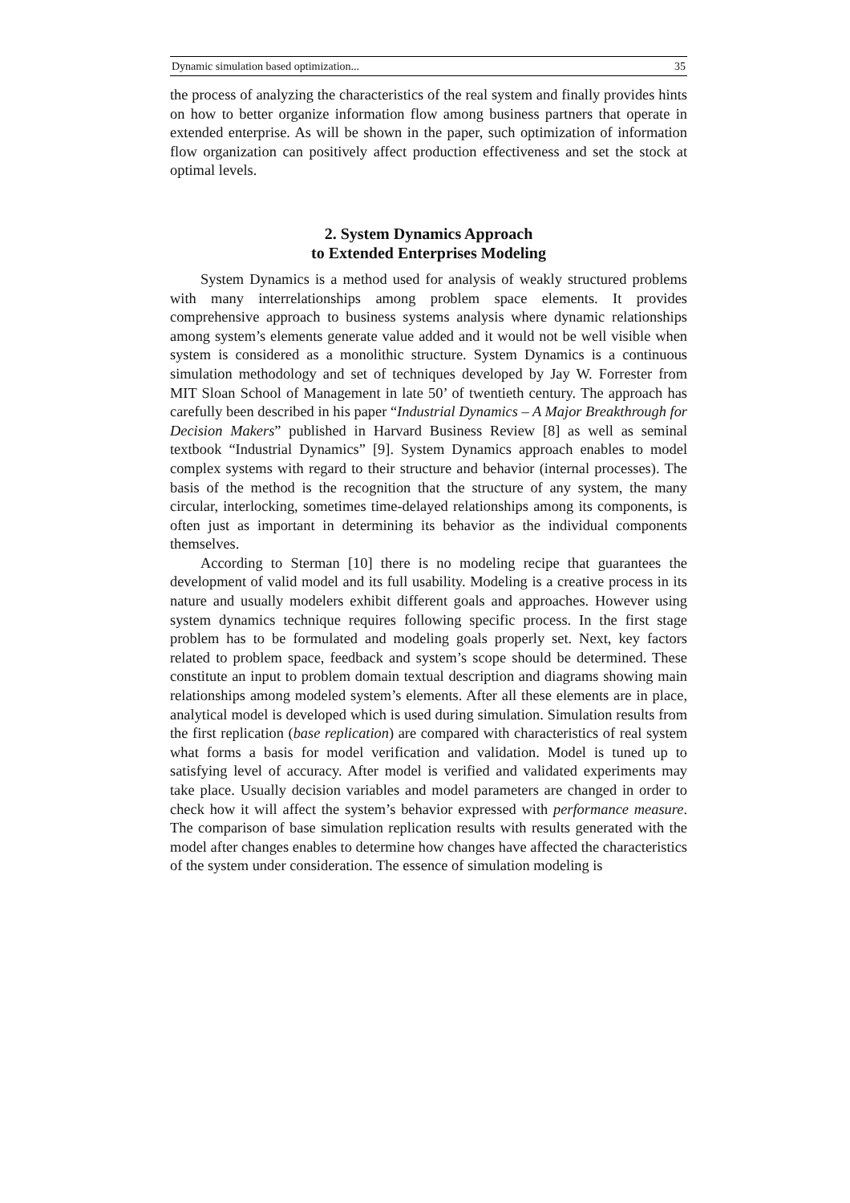Dynamic simulation based optimization... 35
the process of analyzing the characteristics of the real system and finally provides hints on how to better organize information flow among business partners that operate in extended enterprise. As will be shown in the paper, such optimization of information flow organization can positively affect production effectiveness and set the stock at optimal levels.
2. System Dynamics Approach
to Extended Enterprises Modeling
System Dynamics is a method used for analysis of weakly structured problems with many interrelationships among problem space elements. It provides comprehensive approach to business systems analysis where dynamic relationships among system’s elements generate value added and it would not be well visible when system is considered as a monolithic structure. System Dynamics is a continuous simulation methodology and set of techniques developed by Jay W. Forrester from MIT Sloan School of Management in late 50’ of twentieth century. The approach has carefully been described in his paper “Industrial Dynamics – A Major Breakthrough for Decision Makers” published in Harvard Business Review [8] as well as seminal textbook “Industrial Dynamics” [9]. System Dynamics approach enables to model complex systems with regard to their structure and behavior (internal processes). The basis of the method is the recognition that the structure of any system, the many circular, interlocking, sometimes time-delayed relationships among its components, is often just as important in determining its behavior as the individual components themselves.
According to Sterman [10] there is no modeling recipe that guarantees the development of valid model and its full usability. Modeling is a creative process in its nature and usually modelers exhibit different goals and approaches. However using system dynamics technique requires following specific process. In the first stage problem has to be formulated and modeling goals properly set. Next, key factors related to problem space, feedback and system’s scope should be determined. These constitute an input to problem domain textual description and diagrams showing main relationships among modeled system’s elements. After all these elements are in place, analytical model is developed which is used during simulation. Simulation results from the first replication (base replication) are compared with characteristics of real system what forms a basis for model verification and validation. Model is tuned up to satisfying level of accuracy. After model is verified and validated experiments may take place. Usually decision variables and model parameters are changed in order to check how it will affect the system’s behavior expressed with performance measure. The comparison of base simulation replication results with results generated with the model after changes enables to determine how changes have affected the characteristics of the system under consideration. The essence of simulation modeling is